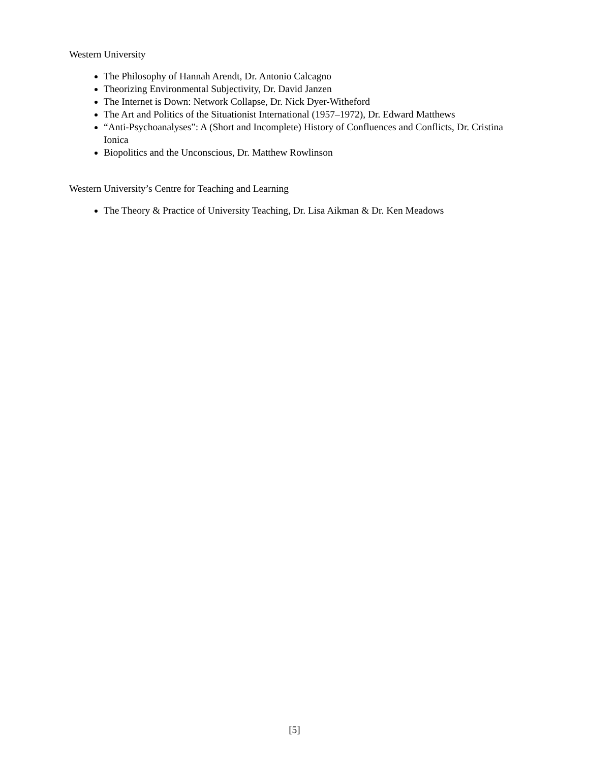Western University
The Philosophy of Hannah Arendt, Dr. Antonio Calcagno
Theorizing Environmental Subjectivity, Dr. David Janzen
The Internet is Down: Network Collapse, Dr. Nick Dyer-Witheford
The Art and Politics of the Situationist International (1957–1972), Dr. Edward Matthews
“Anti-Psychoanalyses”: A (Short and Incomplete) History of Confluences and Conflicts, Dr. Cristina Ionica
Biopolitics and the Unconscious, Dr. Matthew Rowlinson
Western University’s Centre for Teaching and Learning
The Theory & Practice of University Teaching, Dr. Lisa Aikman & Dr. Ken Meadows
[5]